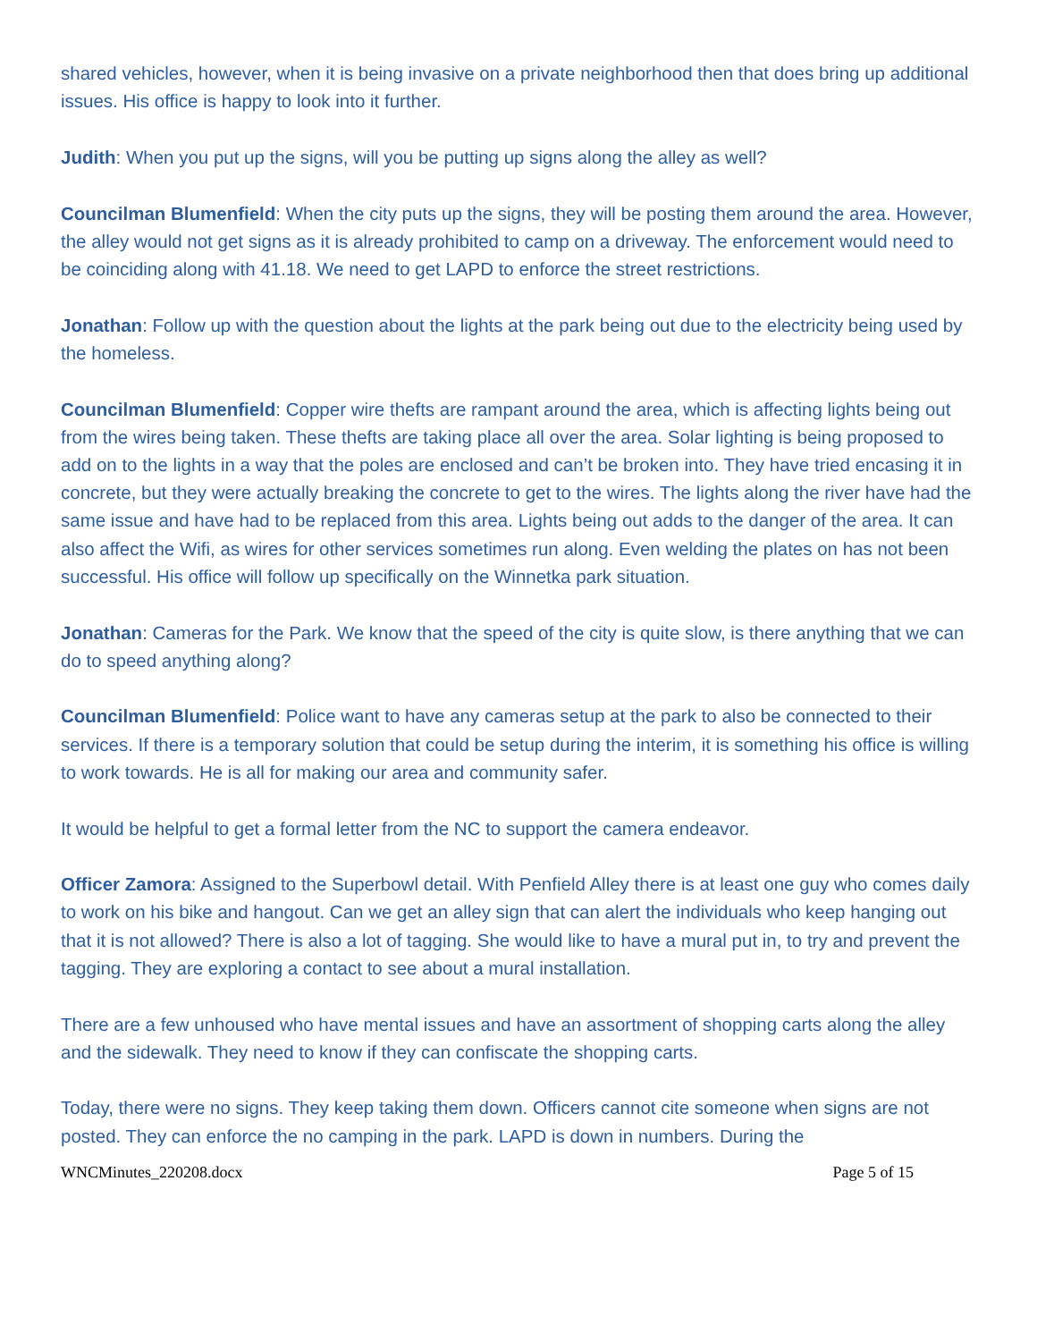shared vehicles, however, when it is being invasive on a private neighborhood then that does bring up additional issues. His office is happy to look into it further.
Judith: When you put up the signs, will you be putting up signs along the alley as well?
Councilman Blumenfield: When the city puts up the signs, they will be posting them around the area. However, the alley would not get signs as it is already prohibited to camp on a driveway. The enforcement would need to be coinciding along with 41.18. We need to get LAPD to enforce the street restrictions.
Jonathan: Follow up with the question about the lights at the park being out due to the electricity being used by the homeless.
Councilman Blumenfield: Copper wire thefts are rampant around the area, which is affecting lights being out from the wires being taken. These thefts are taking place all over the area. Solar lighting is being proposed to add on to the lights in a way that the poles are enclosed and can’t be broken into. They have tried encasing it in concrete, but they were actually breaking the concrete to get to the wires. The lights along the river have had the same issue and have had to be replaced from this area. Lights being out adds to the danger of the area. It can also affect the Wifi, as wires for other services sometimes run along. Even welding the plates on has not been successful. His office will follow up specifically on the Winnetka park situation.
Jonathan: Cameras for the Park. We know that the speed of the city is quite slow, is there anything that we can do to speed anything along?
Councilman Blumenfield: Police want to have any cameras setup at the park to also be connected to their services. If there is a temporary solution that could be setup during the interim, it is something his office is willing to work towards. He is all for making our area and community safer.
It would be helpful to get a formal letter from the NC to support the camera endeavor.
Officer Zamora: Assigned to the Superbowl detail. With Penfield Alley there is at least one guy who comes daily to work on his bike and hangout. Can we get an alley sign that can alert the individuals who keep hanging out that it is not allowed? There is also a lot of tagging. She would like to have a mural put in, to try and prevent the tagging. They are exploring a contact to see about a mural installation.
There are a few unhoused who have mental issues and have an assortment of shopping carts along the alley and the sidewalk. They need to know if they can confiscate the shopping carts.
Today, there were no signs. They keep taking them down. Officers cannot cite someone when signs are not posted. They can enforce the no camping in the park. LAPD is down in numbers. During the
WNCMinutes_220208.docx Page 5 of 15